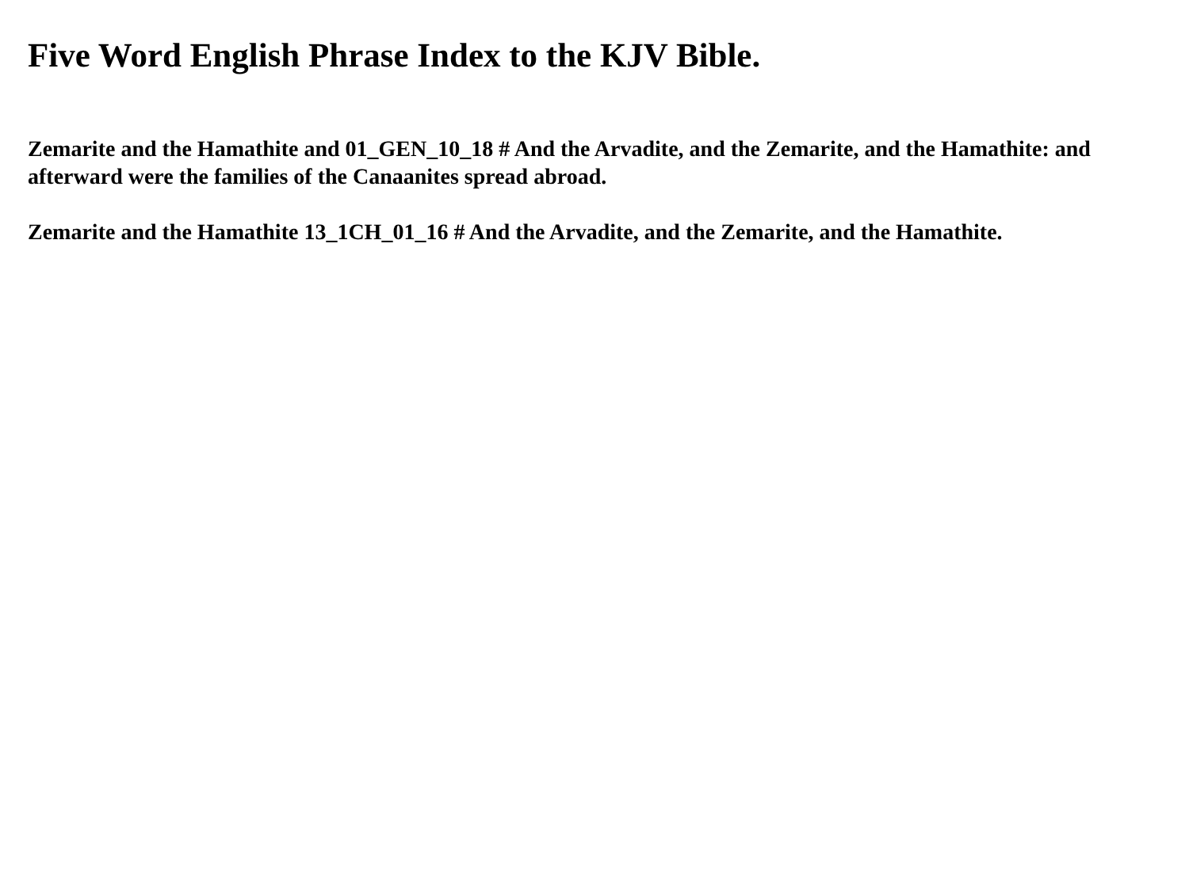Five Word English Phrase Index to the KJV Bible.
Zemarite and the Hamathite and 01_GEN_10_18 # And the Arvadite, and the Zemarite, and the Hamathite: and afterward were the families of the Canaanites spread abroad.
Zemarite and the Hamathite 13_1CH_01_16 # And the Arvadite, and the Zemarite, and the Hamathite.